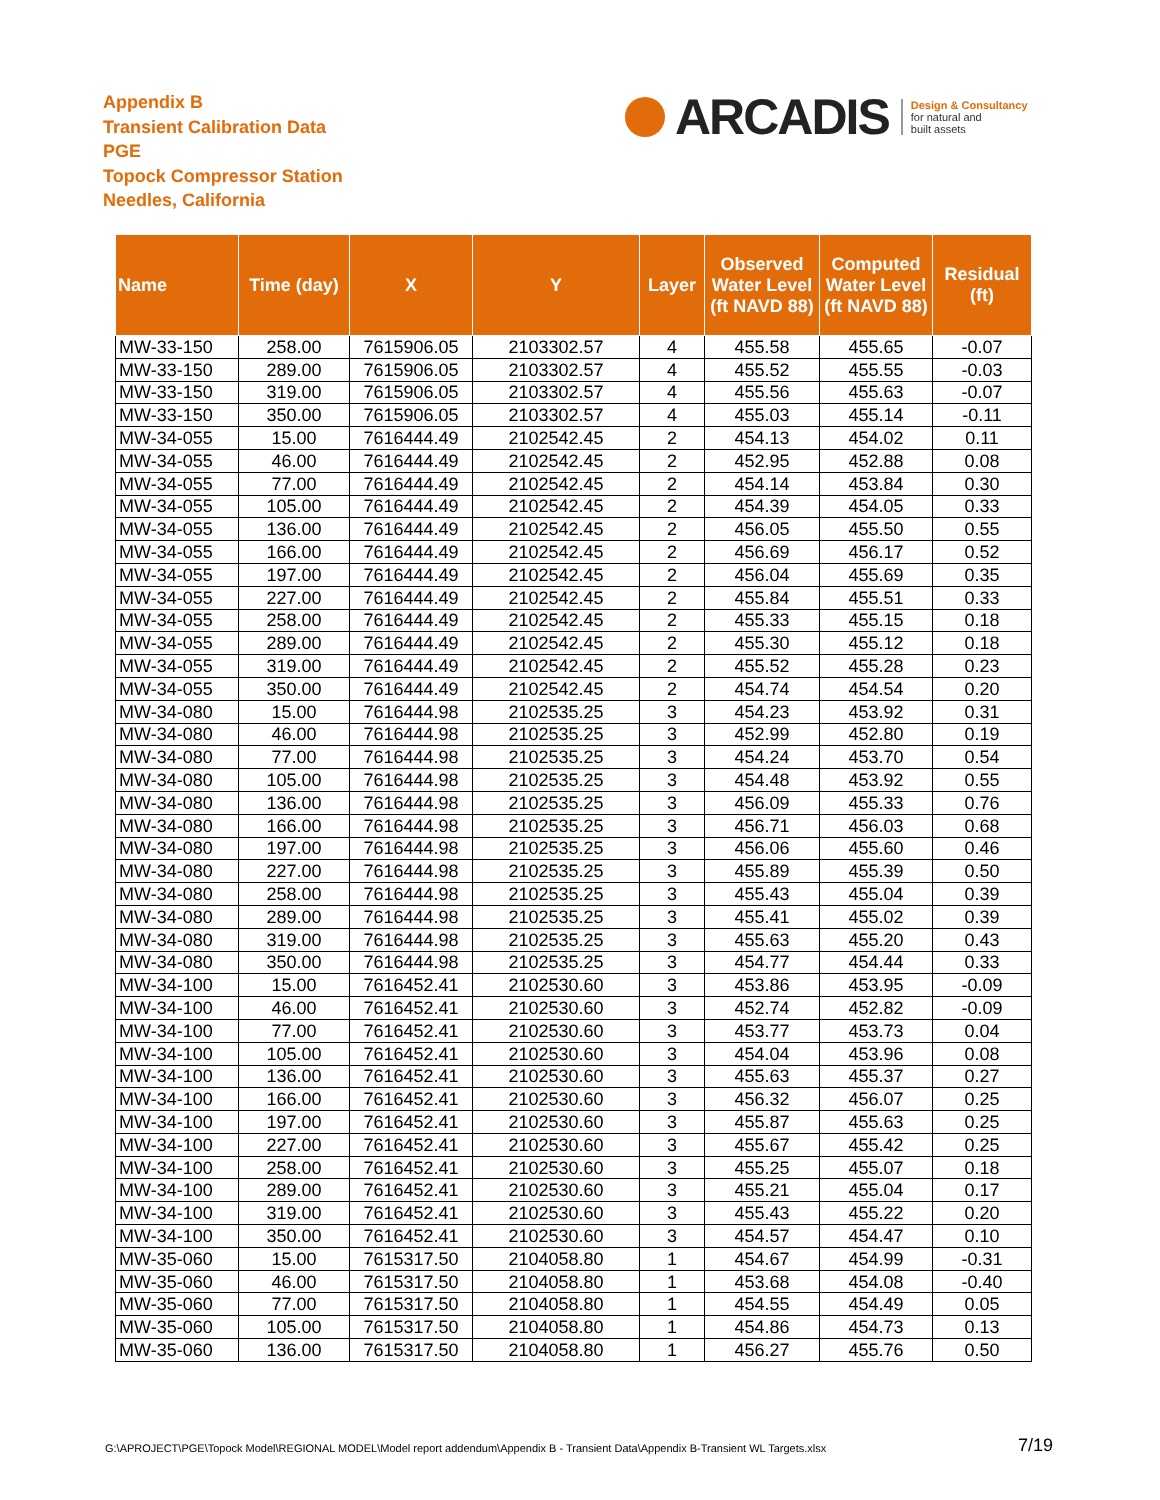Appendix B
Transient Calibration Data
PGE
Topock Compressor Station
Needles, California
ARCADIS
Design & Consultancy
for natural and
built assets
| Name | Time (day) | X | Y | Layer | Observed Water Level (ft NAVD 88) | Computed Water Level (ft NAVD 88) | Residual (ft) |
| --- | --- | --- | --- | --- | --- | --- | --- |
| MW-33-150 | 258.00 | 7615906.05 | 2103302.57 | 4 | 455.58 | 455.65 | -0.07 |
| MW-33-150 | 289.00 | 7615906.05 | 2103302.57 | 4 | 455.52 | 455.55 | -0.03 |
| MW-33-150 | 319.00 | 7615906.05 | 2103302.57 | 4 | 455.56 | 455.63 | -0.07 |
| MW-33-150 | 350.00 | 7615906.05 | 2103302.57 | 4 | 455.03 | 455.14 | -0.11 |
| MW-34-055 | 15.00 | 7616444.49 | 2102542.45 | 2 | 454.13 | 454.02 | 0.11 |
| MW-34-055 | 46.00 | 7616444.49 | 2102542.45 | 2 | 452.95 | 452.88 | 0.08 |
| MW-34-055 | 77.00 | 7616444.49 | 2102542.45 | 2 | 454.14 | 453.84 | 0.30 |
| MW-34-055 | 105.00 | 7616444.49 | 2102542.45 | 2 | 454.39 | 454.05 | 0.33 |
| MW-34-055 | 136.00 | 7616444.49 | 2102542.45 | 2 | 456.05 | 455.50 | 0.55 |
| MW-34-055 | 166.00 | 7616444.49 | 2102542.45 | 2 | 456.69 | 456.17 | 0.52 |
| MW-34-055 | 197.00 | 7616444.49 | 2102542.45 | 2 | 456.04 | 455.69 | 0.35 |
| MW-34-055 | 227.00 | 7616444.49 | 2102542.45 | 2 | 455.84 | 455.51 | 0.33 |
| MW-34-055 | 258.00 | 7616444.49 | 2102542.45 | 2 | 455.33 | 455.15 | 0.18 |
| MW-34-055 | 289.00 | 7616444.49 | 2102542.45 | 2 | 455.30 | 455.12 | 0.18 |
| MW-34-055 | 319.00 | 7616444.49 | 2102542.45 | 2 | 455.52 | 455.28 | 0.23 |
| MW-34-055 | 350.00 | 7616444.49 | 2102542.45 | 2 | 454.74 | 454.54 | 0.20 |
| MW-34-080 | 15.00 | 7616444.98 | 2102535.25 | 3 | 454.23 | 453.92 | 0.31 |
| MW-34-080 | 46.00 | 7616444.98 | 2102535.25 | 3 | 452.99 | 452.80 | 0.19 |
| MW-34-080 | 77.00 | 7616444.98 | 2102535.25 | 3 | 454.24 | 453.70 | 0.54 |
| MW-34-080 | 105.00 | 7616444.98 | 2102535.25 | 3 | 454.48 | 453.92 | 0.55 |
| MW-34-080 | 136.00 | 7616444.98 | 2102535.25 | 3 | 456.09 | 455.33 | 0.76 |
| MW-34-080 | 166.00 | 7616444.98 | 2102535.25 | 3 | 456.71 | 456.03 | 0.68 |
| MW-34-080 | 197.00 | 7616444.98 | 2102535.25 | 3 | 456.06 | 455.60 | 0.46 |
| MW-34-080 | 227.00 | 7616444.98 | 2102535.25 | 3 | 455.89 | 455.39 | 0.50 |
| MW-34-080 | 258.00 | 7616444.98 | 2102535.25 | 3 | 455.43 | 455.04 | 0.39 |
| MW-34-080 | 289.00 | 7616444.98 | 2102535.25 | 3 | 455.41 | 455.02 | 0.39 |
| MW-34-080 | 319.00 | 7616444.98 | 2102535.25 | 3 | 455.63 | 455.20 | 0.43 |
| MW-34-080 | 350.00 | 7616444.98 | 2102535.25 | 3 | 454.77 | 454.44 | 0.33 |
| MW-34-100 | 15.00 | 7616452.41 | 2102530.60 | 3 | 453.86 | 453.95 | -0.09 |
| MW-34-100 | 46.00 | 7616452.41 | 2102530.60 | 3 | 452.74 | 452.82 | -0.09 |
| MW-34-100 | 77.00 | 7616452.41 | 2102530.60 | 3 | 453.77 | 453.73 | 0.04 |
| MW-34-100 | 105.00 | 7616452.41 | 2102530.60 | 3 | 454.04 | 453.96 | 0.08 |
| MW-34-100 | 136.00 | 7616452.41 | 2102530.60 | 3 | 455.63 | 455.37 | 0.27 |
| MW-34-100 | 166.00 | 7616452.41 | 2102530.60 | 3 | 456.32 | 456.07 | 0.25 |
| MW-34-100 | 197.00 | 7616452.41 | 2102530.60 | 3 | 455.87 | 455.63 | 0.25 |
| MW-34-100 | 227.00 | 7616452.41 | 2102530.60 | 3 | 455.67 | 455.42 | 0.25 |
| MW-34-100 | 258.00 | 7616452.41 | 2102530.60 | 3 | 455.25 | 455.07 | 0.18 |
| MW-34-100 | 289.00 | 7616452.41 | 2102530.60 | 3 | 455.21 | 455.04 | 0.17 |
| MW-34-100 | 319.00 | 7616452.41 | 2102530.60 | 3 | 455.43 | 455.22 | 0.20 |
| MW-34-100 | 350.00 | 7616452.41 | 2102530.60 | 3 | 454.57 | 454.47 | 0.10 |
| MW-35-060 | 15.00 | 7615317.50 | 2104058.80 | 1 | 454.67 | 454.99 | -0.31 |
| MW-35-060 | 46.00 | 7615317.50 | 2104058.80 | 1 | 453.68 | 454.08 | -0.40 |
| MW-35-060 | 77.00 | 7615317.50 | 2104058.80 | 1 | 454.55 | 454.49 | 0.05 |
| MW-35-060 | 105.00 | 7615317.50 | 2104058.80 | 1 | 454.86 | 454.73 | 0.13 |
| MW-35-060 | 136.00 | 7615317.50 | 2104058.80 | 1 | 456.27 | 455.76 | 0.50 |
G:\APROJECT\PGE\Topock Model\REGIONAL MODEL\Model report addendum\Appendix B - Transient Data\Appendix B-Transient WL Targets.xlsx
7/19